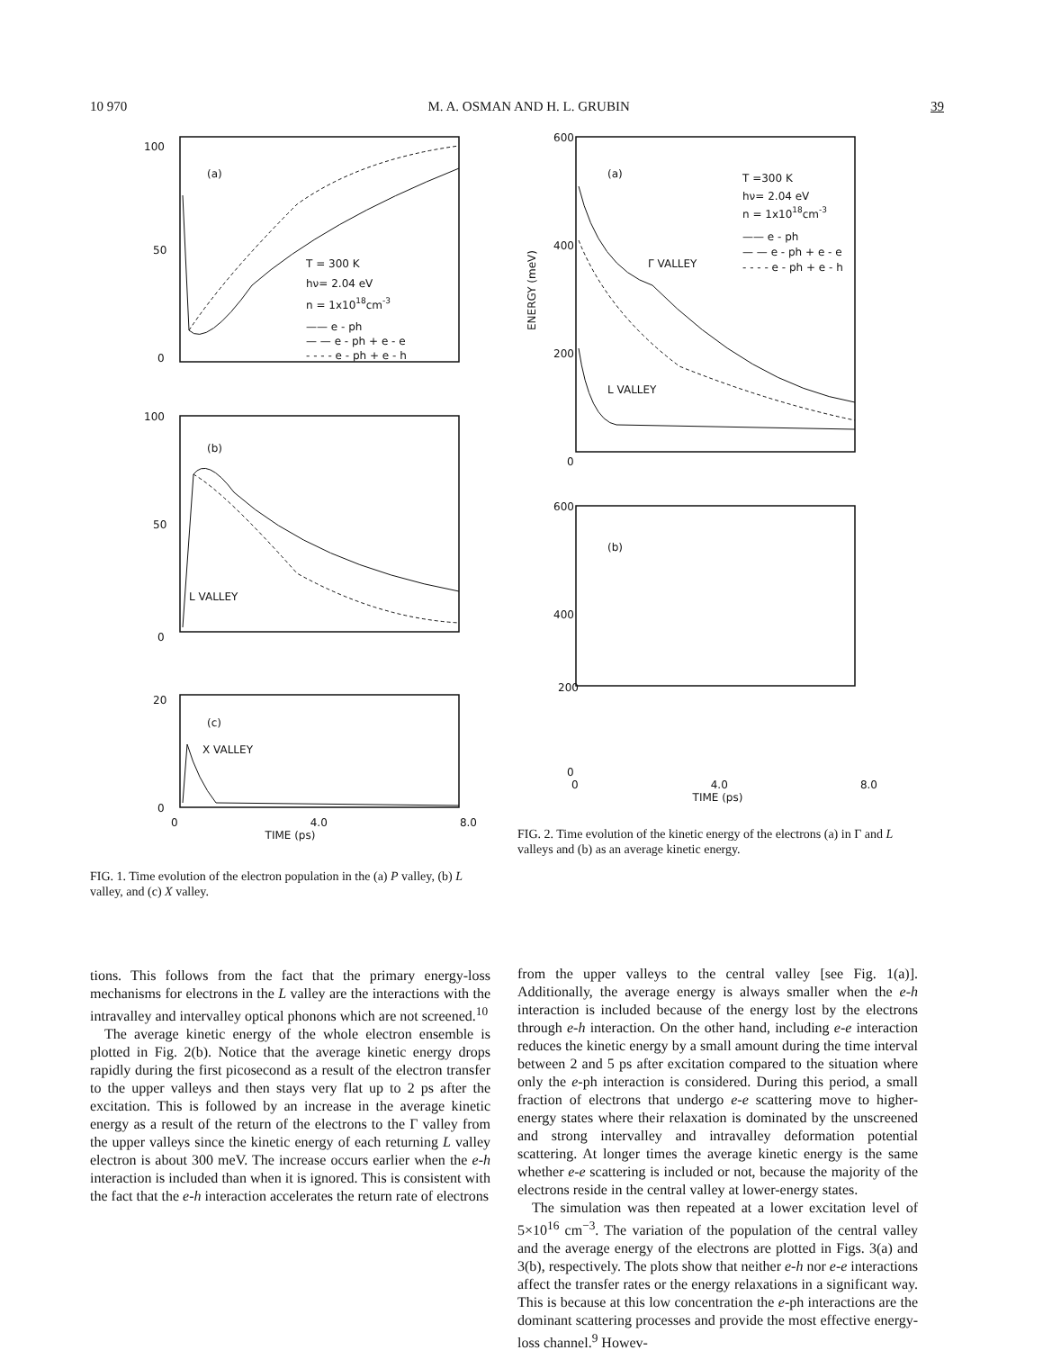10 970 M. A. OSMAN AND H. L. GRUBIN 39
100
50
0
(a)
T = 300 K
hν= 2.04 eV
n = 1x1018cm-3
—— e - ph
— — e - ph + e - e
- - - - e - ph + e - h
100
50
0
(b)
L VALLEY
20
0
(c)
X VALLEY
0 4.0 8.0
TIME (ps)
FIG. 1. Time evolution of the electron population in the (a) P valley, (b) L valley, and (c) X valley.
tions. This follows from the fact that the primary energy-loss mechanisms for electrons in the L valley are the interactions with the intravalley and intervalley optical phonons which are not screened.<sup>10</sup>
The average kinetic energy of the whole electron ensemble is plotted in Fig. 2(b). Notice that the average kinetic energy drops rapidly during the first picosecond as a result of the electron transfer to the upper valleys and then stays very flat up to 2 ps after the excitation. This is followed by an increase in the average kinetic energy as a result of the return of the electrons to the Γ valley from the upper valleys since the kinetic energy of each returning L valley electron is about 300 meV. The increase occurs earlier when the e-h interaction is included than when it is ignored. This is consistent with the fact that the e-h interaction accelerates the return rate of electrons
600
400
200
0
(a)
T =300 K
hν= 2.04 eV
n = 1x1018cm-3
—— e - ph
— — e - ph + e - e
- - - - e - ph + e - h
Γ VALLEY
L VALLEY
600
400
(b)
ENERGY (meV)
200
0
0 4.0 8.0
TIME (ps)
FIG. 2. Time evolution of the kinetic energy of the electrons (a) in Γ and L valleys and (b) as an average kinetic energy.
from the upper valleys to the central valley [see Fig. 1(a)]. Additionally, the average energy is always smaller when the e-h interaction is included because of the energy lost by the electrons through e-h interaction. On the other hand, including e-e interaction reduces the kinetic energy by a small amount during the time interval between 2 and 5 ps after excitation compared to the situation where only the e-ph interaction is considered. During this period, a small fraction of electrons that undergo e-e scattering move to higher-energy states where their relaxation is dominated by the unscreened and strong intervalley and intravalley deformation potential scattering. At longer times the average kinetic energy is the same whether e-e scattering is included or not, because the majority of the electrons reside in the central valley at lower-energy states.
The simulation was then repeated at a lower excitation level of 5×10<sup>16</sup> cm<sup>−3</sup>. The variation of the population of the central valley and the average energy of the electrons are plotted in Figs. 3(a) and 3(b), respectively. The plots show that neither e-h nor e-e interactions affect the transfer rates or the energy relaxations in a significant way. This is because at this low concentration the e-ph interactions are the dominant scattering processes and provide the most effective energy-loss channel.<sup>9</sup> Howev-